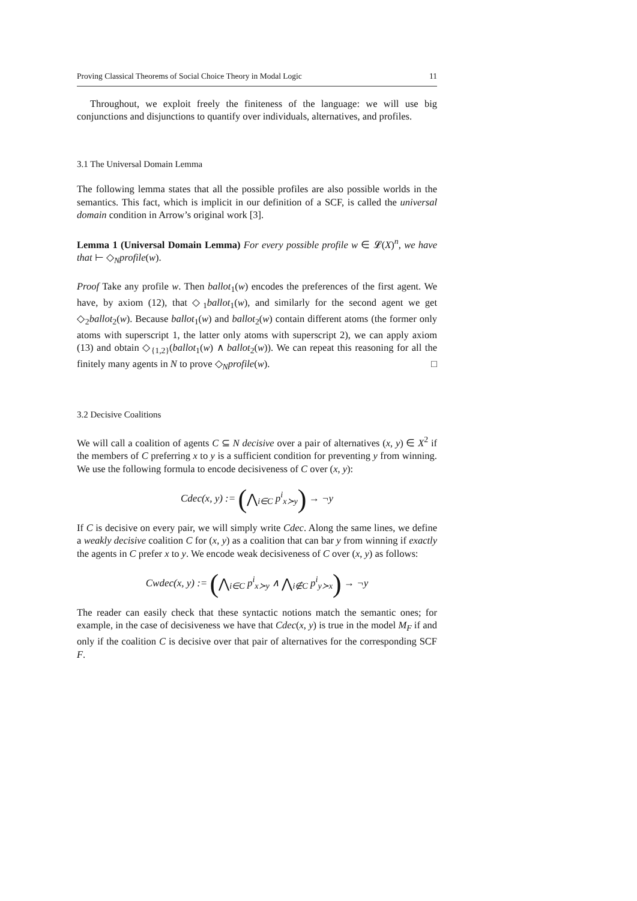Proving Classical Theorems of Social Choice Theory in Modal Logic 11
Throughout, we exploit freely the finiteness of the language: we will use big conjunctions and disjunctions to quantify over individuals, alternatives, and profiles.
3.1 The Universal Domain Lemma
The following lemma states that all the possible profiles are also possible worlds in the semantics. This fact, which is implicit in our definition of a SCF, is called the universal domain condition in Arrow’s original work [3].
Lemma 1 (Universal Domain Lemma) For every possible profile w ∈ 𝓛(X)<sup>n</sup>, we have that ⊢ ◇<sub>N</sub>profile(w).
Proof Take any profile w. Then ballot<sub>1</sub>(w) encodes the preferences of the first agent. We have, by axiom (12), that ◇<sub>1</sub>ballot<sub>1</sub>(w), and similarly for the second agent we get ◇<sub>2</sub>ballot<sub>2</sub>(w). Because ballot<sub>1</sub>(w) and ballot<sub>2</sub>(w) contain different atoms (the former only atoms with superscript 1, the latter only atoms with superscript 2), we can apply axiom (13) and obtain ◇<sub>{1,2}</sub>(ballot<sub>1</sub>(w) ∧ ballot<sub>2</sub>(w)). We can repeat this reasoning for all the finitely many agents in N to prove ◇<sub>N</sub>profile(w). □
3.2 Decisive Coalitions
We will call a coalition of agents C ⊆ N decisive over a pair of alternatives (x, y) ∈ X<sup>2</sup> if the members of C preferring x to y is a sufficient condition for preventing y from winning. We use the following formula to encode decisiveness of C over (x, y):
Cdec(x, y) := (⋀<sub>i∈C</sub> p<sup>i</sup><sub>x≻y</sub>) → ¬y
If C is decisive on every pair, we will simply write Cdec. Along the same lines, we define a weakly decisive coalition C for (x, y) as a coalition that can bar y from winning if exactly the agents in C prefer x to y. We encode weak decisiveness of C over (x, y) as follows:
Cwdec(x, y) := (⋀<sub>i∈C</sub> p<sup>i</sup><sub>x≻y</sub> ∧ ⋀<sub>i∉C</sub> p<sup>i</sup><sub>y≻x</sub>) → ¬y
The reader can easily check that these syntactic notions match the semantic ones; for example, in the case of decisiveness we have that Cdec(x, y) is true in the model M<sub>F</sub> if and only if the coalition C is decisive over that pair of alternatives for the corresponding SCF F.